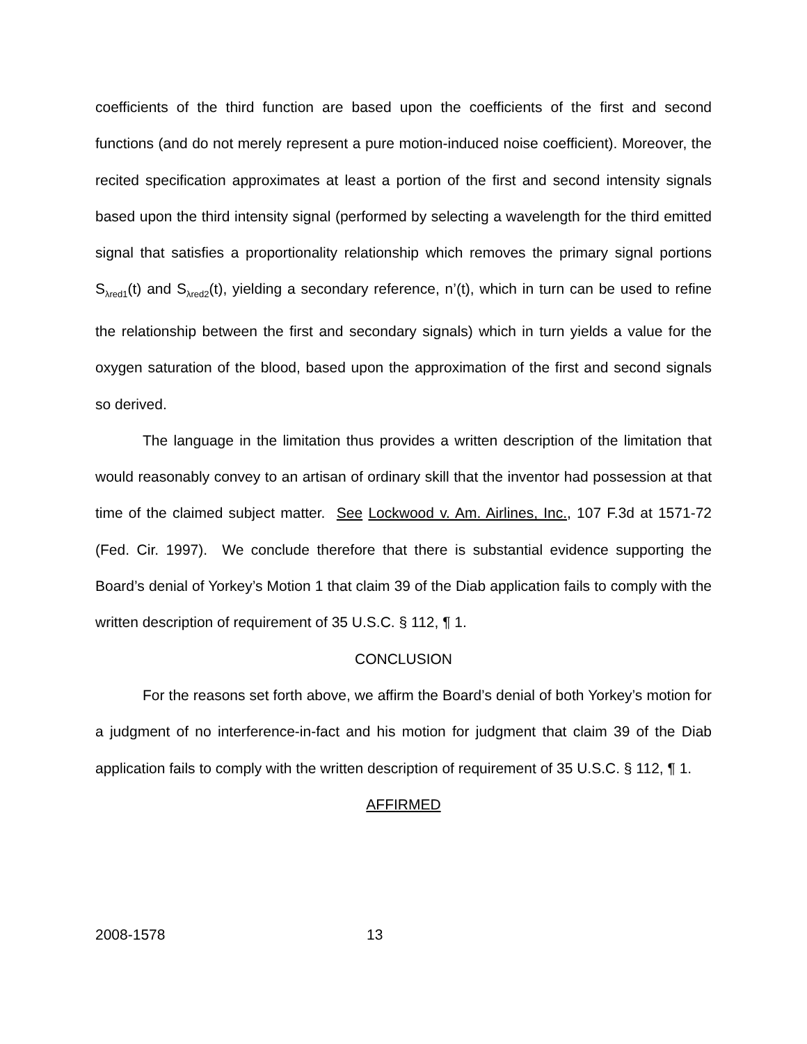coefficients of the third function are based upon the coefficients of the first and second functions (and do not merely represent a pure motion-induced noise coefficient). Moreover, the recited specification approximates at least a portion of the first and second intensity signals based upon the third intensity signal (performed by selecting a wavelength for the third emitted signal that satisfies a proportionality relationship which removes the primary signal portions S<sub>λred1</sub>(t) and S<sub>λred2</sub>(t), yielding a secondary reference, n’(t), which in turn can be used to refine the relationship between the first and secondary signals) which in turn yields a value for the oxygen saturation of the blood, based upon the approximation of the first and second signals so derived.
The language in the limitation thus provides a written description of the limitation that would reasonably convey to an artisan of ordinary skill that the inventor had possession at that time of the claimed subject matter. See Lockwood v. Am. Airlines, Inc., 107 F.3d at 1571-72 (Fed. Cir. 1997). We conclude therefore that there is substantial evidence supporting the Board’s denial of Yorkey’s Motion 1 that claim 39 of the Diab application fails to comply with the written description of requirement of 35 U.S.C. § 112, ¶ 1.
CONCLUSION
For the reasons set forth above, we affirm the Board’s denial of both Yorkey’s motion for a judgment of no interference-in-fact and his motion for judgment that claim 39 of the Diab application fails to comply with the written description of requirement of 35 U.S.C. § 112, ¶ 1.
AFFIRMED
2008-1578 13